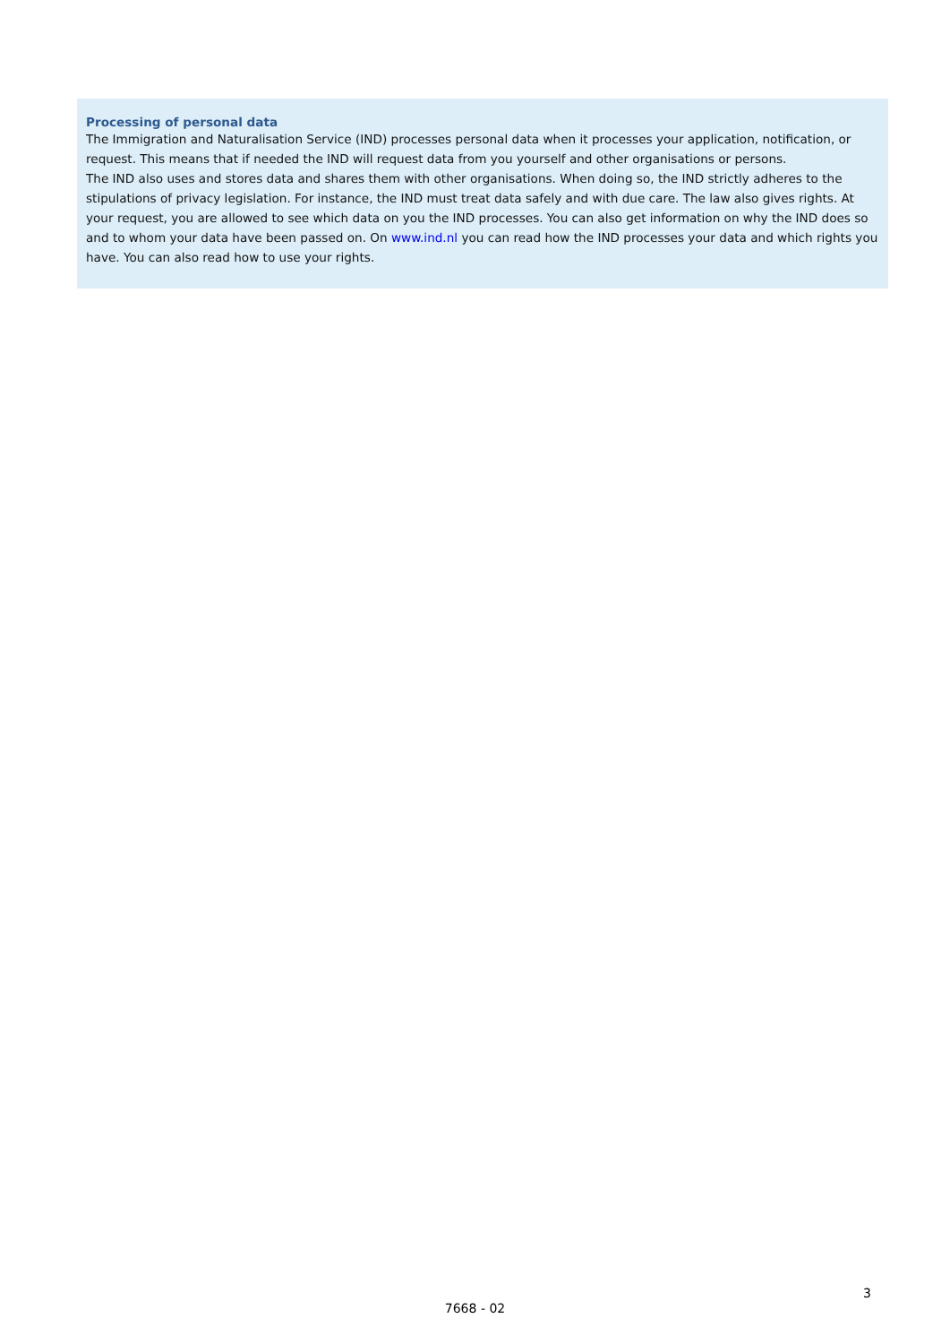Processing of personal data
The Immigration and Naturalisation Service (IND) processes personal data when it processes your application, notification, or request. This means that if needed the IND will request data from you yourself and other organisations or persons.
The IND also uses and stores data and shares them with other organisations. When doing so, the IND strictly adheres to the stipulations of privacy legislation. For instance, the IND must treat data safely and with due care. The law also gives rights. At your request, you are allowed to see which data on you the IND processes. You can also get information on why the IND does so and to whom your data have been passed on. On www.ind.nl you can read how the IND processes your data and which rights you have. You can also read how to use your rights.
3
7668 - 02